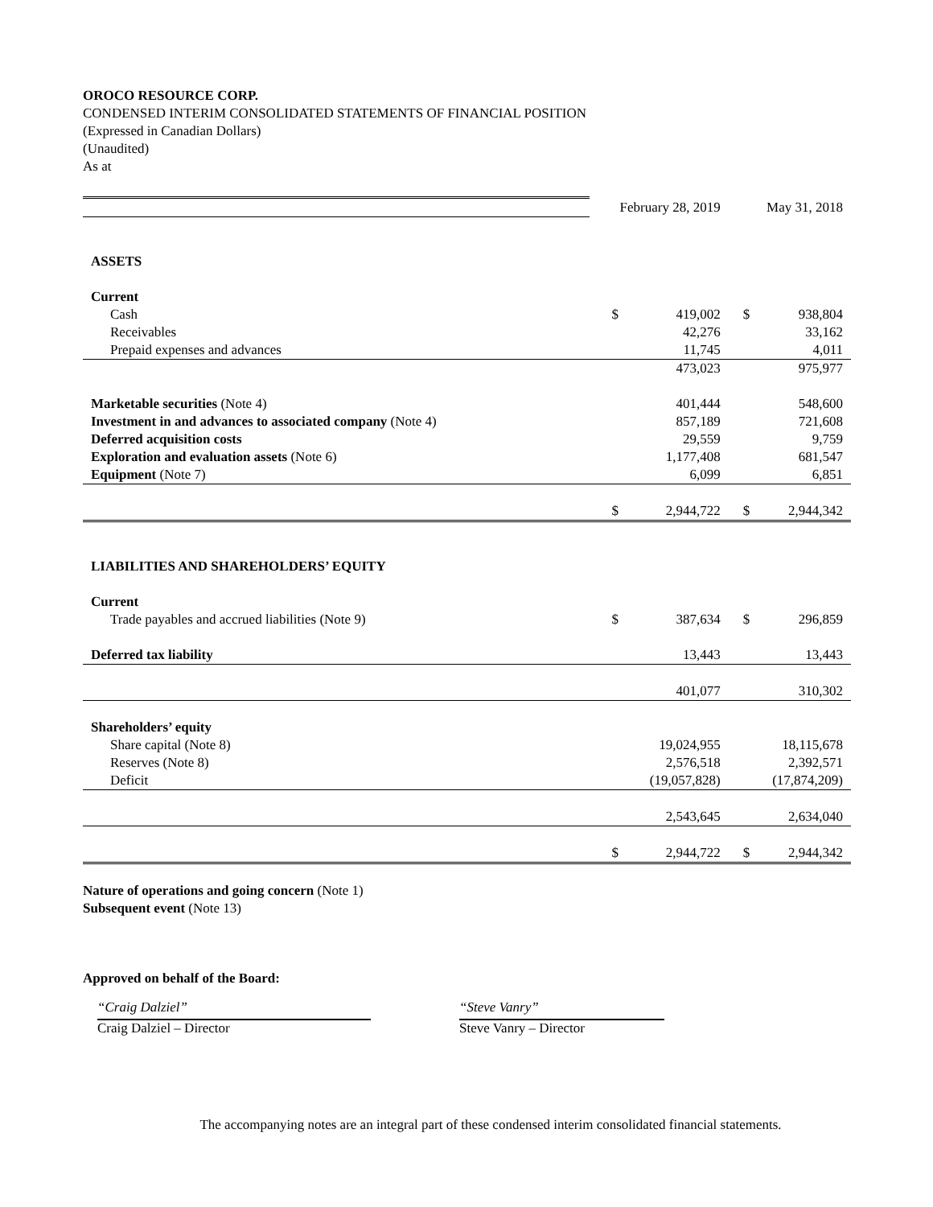OROCO RESOURCE CORP.
CONDENSED INTERIM CONSOLIDATED STATEMENTS OF FINANCIAL POSITION
(Expressed in Canadian Dollars)
(Unaudited)
As at
| | February 28, 2019 | | May 31, 2018 | |
| ASSETS | | | | |
| Current | | | | |
| Cash | $ | 419,002 | $ | 938,804 |
| Receivables | | 42,276 | | 33,162 |
| Prepaid expenses and advances | | 11,745 | | 4,011 |
| | | 473,023 | | 975,977 |
| Marketable securities (Note 4) | | 401,444 | | 548,600 |
| Investment in and advances to associated company (Note 4) | | 857,189 | | 721,608 |
| Deferred acquisition costs | | 29,559 | | 9,759 |
| Exploration and evaluation assets (Note 6) | | 1,177,408 | | 681,547 |
| Equipment (Note 7) | | 6,099 | | 6,851 |
| | $ | 2,944,722 | $ | 2,944,342 |
| LIABILITIES AND SHAREHOLDERS’ EQUITY | | | | |
| Current | | | | |
| Trade payables and accrued liabilities (Note 9) | $ | 387,634 | $ | 296,859 |
| Deferred tax liability | | 13,443 | | 13,443 |
| | | 401,077 | | 310,302 |
| Shareholders’ equity | | | | |
| Share capital (Note 8) | | 19,024,955 | | 18,115,678 |
| Reserves (Note 8) | | 2,576,518 | | 2,392,571 |
| Deficit | | (19,057,828) | | (17,874,209) |
| | | 2,543,645 | | 2,634,040 |
| | $ | 2,944,722 | $ | 2,944,342 |
Nature of operations and going concern (Note 1)
Subsequent event (Note 13)
Approved on behalf of the Board:
“Craig Dalziel”
Craig Dalziel – Director
“Steve Vanry”
Steve Vanry – Director
The accompanying notes are an integral part of these condensed interim consolidated financial statements.